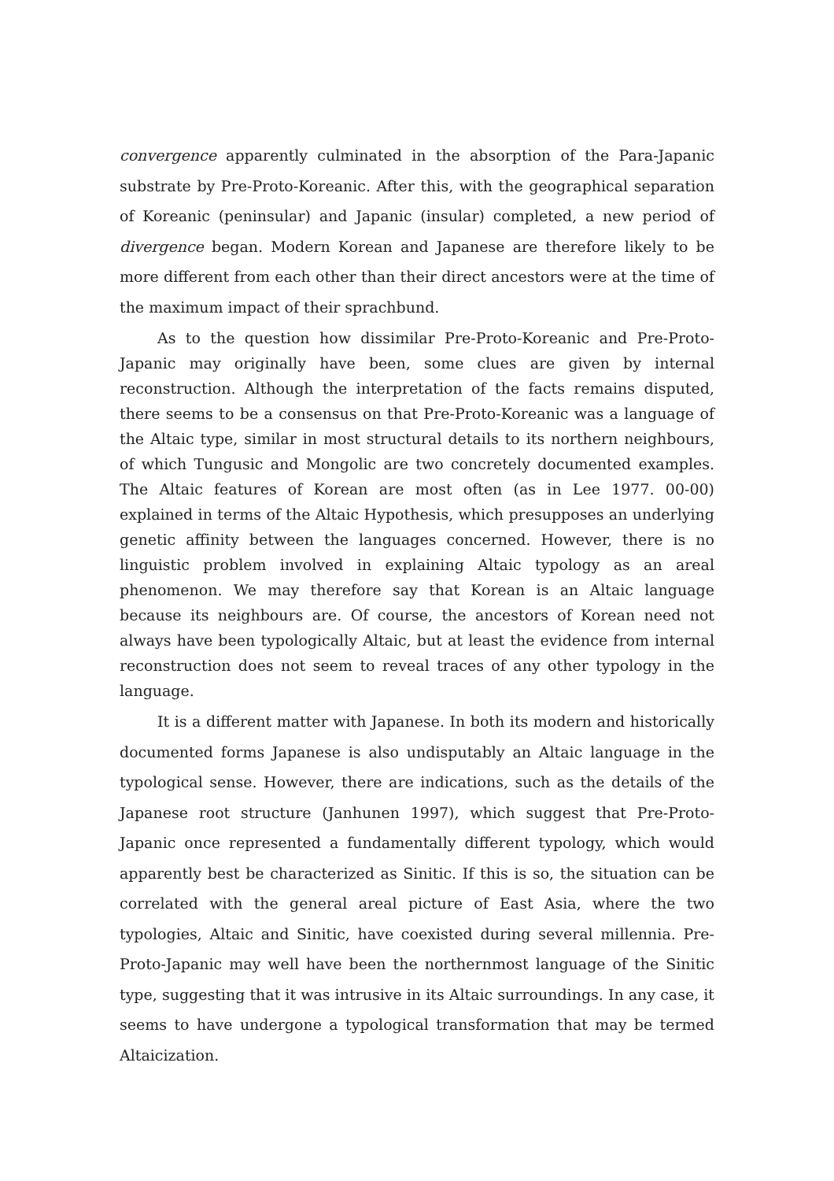convergence apparently culminated in the absorption of the Para-Japanic substrate by Pre-Proto-Koreanic. After this, with the geographical separation of Koreanic (peninsular) and Japanic (insular) completed, a new period of divergence began. Modern Korean and Japanese are therefore likely to be more different from each other than their direct ancestors were at the time of the maximum impact of their sprachbund.
As to the question how dissimilar Pre-Proto-Koreanic and Pre-Proto-Japanic may originally have been, some clues are given by internal reconstruction. Although the interpretation of the facts remains disputed, there seems to be a consensus on that Pre-Proto-Koreanic was a language of the Altaic type, similar in most structural details to its northern neighbours, of which Tungusic and Mongolic are two concretely documented examples. The Altaic features of Korean are most often (as in Lee 1977. 00-00) explained in terms of the Altaic Hypothesis, which presupposes an underlying genetic affinity between the languages concerned. However, there is no linguistic problem involved in explaining Altaic typology as an areal phenomenon. We may therefore say that Korean is an Altaic language because its neighbours are. Of course, the ancestors of Korean need not always have been typologically Altaic, but at least the evidence from internal reconstruction does not seem to reveal traces of any other typology in the language.
It is a different matter with Japanese. In both its modern and historically documented forms Japanese is also undisputably an Altaic language in the typological sense. However, there are indications, such as the details of the Japanese root structure (Janhunen 1997), which suggest that Pre-Proto-Japanic once represented a fundamentally different typology, which would apparently best be characterized as Sinitic. If this is so, the situation can be correlated with the general areal picture of East Asia, where the two typologies, Altaic and Sinitic, have coexisted during several millennia. Pre-Proto-Japanic may well have been the northernmost language of the Sinitic type, suggesting that it was intrusive in its Altaic surroundings. In any case, it seems to have undergone a typological transformation that may be termed Altaicization.